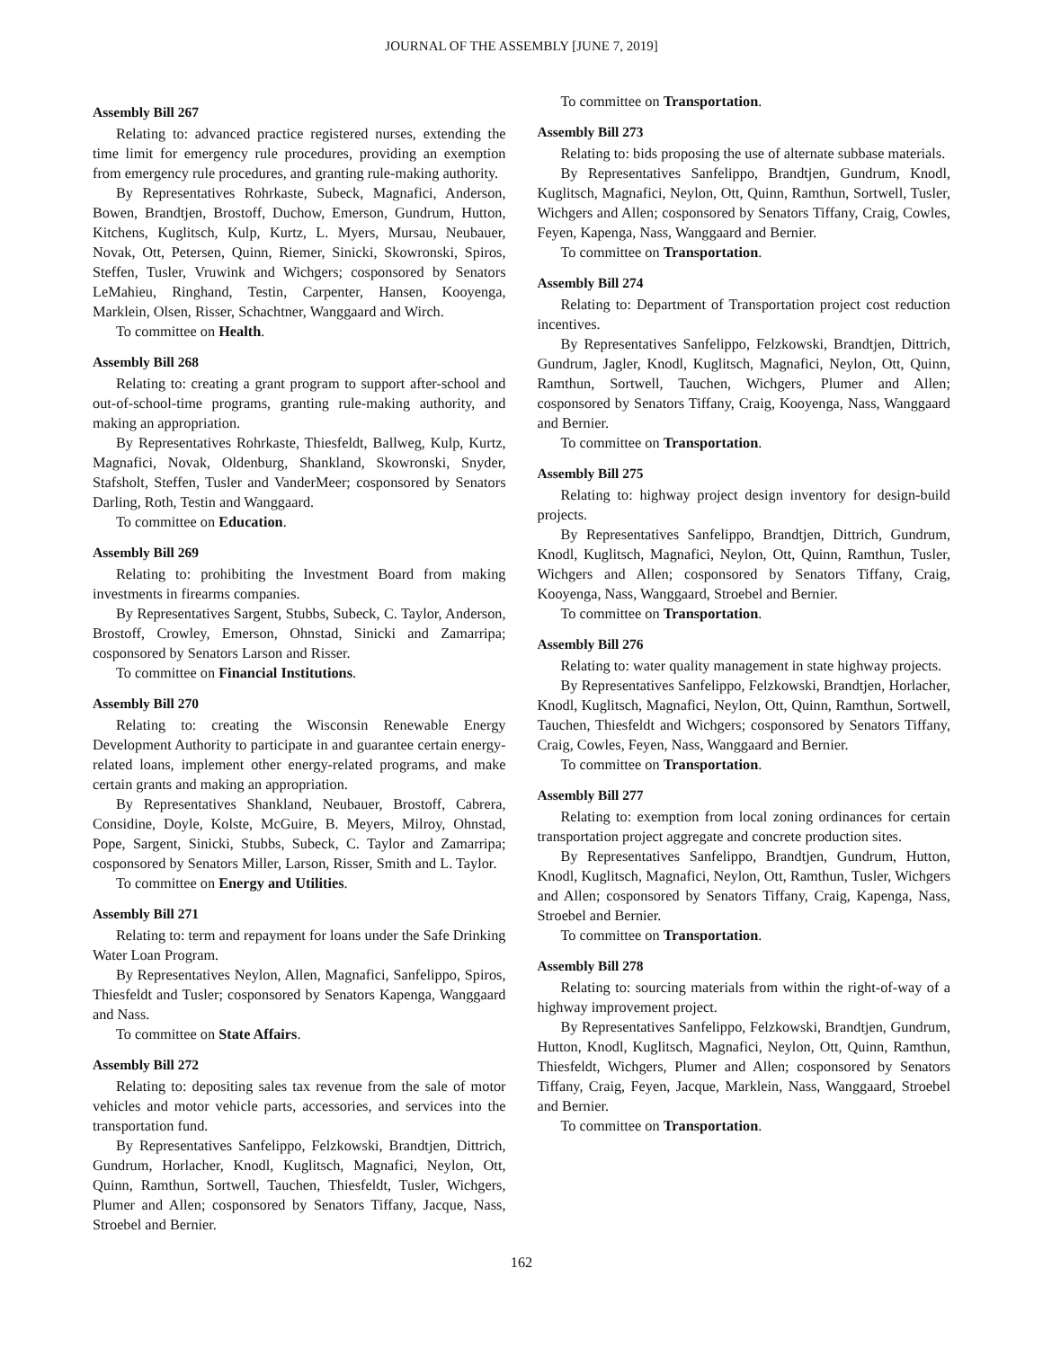JOURNAL OF THE ASSEMBLY [JUNE 7, 2019]
Assembly Bill 267
Relating to: advanced practice registered nurses, extending the time limit for emergency rule procedures, providing an exemption from emergency rule procedures, and granting rule-making authority.
By Representatives Rohrkaste, Subeck, Magnafici, Anderson, Bowen, Brandtjen, Brostoff, Duchow, Emerson, Gundrum, Hutton, Kitchens, Kuglitsch, Kulp, Kurtz, L. Myers, Mursau, Neubauer, Novak, Ott, Petersen, Quinn, Riemer, Sinicki, Skowronski, Spiros, Steffen, Tusler, Vruwink and Wichgers; cosponsored by Senators LeMahieu, Ringhand, Testin, Carpenter, Hansen, Kooyenga, Marklein, Olsen, Risser, Schachtner, Wanggaard and Wirch.
To committee on Health.
Assembly Bill 268
Relating to: creating a grant program to support after-school and out-of-school-time programs, granting rule-making authority, and making an appropriation.
By Representatives Rohrkaste, Thiesfeldt, Ballweg, Kulp, Kurtz, Magnafici, Novak, Oldenburg, Shankland, Skowronski, Snyder, Stafsholt, Steffen, Tusler and VanderMeer; cosponsored by Senators Darling, Roth, Testin and Wanggaard.
To committee on Education.
Assembly Bill 269
Relating to: prohibiting the Investment Board from making investments in firearms companies.
By Representatives Sargent, Stubbs, Subeck, C. Taylor, Anderson, Brostoff, Crowley, Emerson, Ohnstad, Sinicki and Zamarripa; cosponsored by Senators Larson and Risser.
To committee on Financial Institutions.
Assembly Bill 270
Relating to: creating the Wisconsin Renewable Energy Development Authority to participate in and guarantee certain energy-related loans, implement other energy-related programs, and make certain grants and making an appropriation.
By Representatives Shankland, Neubauer, Brostoff, Cabrera, Considine, Doyle, Kolste, McGuire, B. Meyers, Milroy, Ohnstad, Pope, Sargent, Sinicki, Stubbs, Subeck, C. Taylor and Zamarripa; cosponsored by Senators Miller, Larson, Risser, Smith and L. Taylor.
To committee on Energy and Utilities.
Assembly Bill 271
Relating to: term and repayment for loans under the Safe Drinking Water Loan Program.
By Representatives Neylon, Allen, Magnafici, Sanfelippo, Spiros, Thiesfeldt and Tusler; cosponsored by Senators Kapenga, Wanggaard and Nass.
To committee on State Affairs.
Assembly Bill 272
Relating to: depositing sales tax revenue from the sale of motor vehicles and motor vehicle parts, accessories, and services into the transportation fund.
By Representatives Sanfelippo, Felzkowski, Brandtjen, Dittrich, Gundrum, Horlacher, Knodl, Kuglitsch, Magnafici, Neylon, Ott, Quinn, Ramthun, Sortwell, Tauchen, Thiesfeldt, Tusler, Wichgers, Plumer and Allen; cosponsored by Senators Tiffany, Jacque, Nass, Stroebel and Bernier.
To committee on Transportation.
Assembly Bill 273
Relating to: bids proposing the use of alternate subbase materials.
By Representatives Sanfelippo, Brandtjen, Gundrum, Knodl, Kuglitsch, Magnafici, Neylon, Ott, Quinn, Ramthun, Sortwell, Tusler, Wichgers and Allen; cosponsored by Senators Tiffany, Craig, Cowles, Feyen, Kapenga, Nass, Wanggaard and Bernier.
To committee on Transportation.
Assembly Bill 274
Relating to: Department of Transportation project cost reduction incentives.
By Representatives Sanfelippo, Felzkowski, Brandtjen, Dittrich, Gundrum, Jagler, Knodl, Kuglitsch, Magnafici, Neylon, Ott, Quinn, Ramthun, Sortwell, Tauchen, Wichgers, Plumer and Allen; cosponsored by Senators Tiffany, Craig, Kooyenga, Nass, Wanggaard and Bernier.
To committee on Transportation.
Assembly Bill 275
Relating to: highway project design inventory for design-build projects.
By Representatives Sanfelippo, Brandtjen, Dittrich, Gundrum, Knodl, Kuglitsch, Magnafici, Neylon, Ott, Quinn, Ramthun, Tusler, Wichgers and Allen; cosponsored by Senators Tiffany, Craig, Kooyenga, Nass, Wanggaard, Stroebel and Bernier.
To committee on Transportation.
Assembly Bill 276
Relating to: water quality management in state highway projects.
By Representatives Sanfelippo, Felzkowski, Brandtjen, Horlacher, Knodl, Kuglitsch, Magnafici, Neylon, Ott, Quinn, Ramthun, Sortwell, Tauchen, Thiesfeldt and Wichgers; cosponsored by Senators Tiffany, Craig, Cowles, Feyen, Nass, Wanggaard and Bernier.
To committee on Transportation.
Assembly Bill 277
Relating to: exemption from local zoning ordinances for certain transportation project aggregate and concrete production sites.
By Representatives Sanfelippo, Brandtjen, Gundrum, Hutton, Knodl, Kuglitsch, Magnafici, Neylon, Ott, Ramthun, Tusler, Wichgers and Allen; cosponsored by Senators Tiffany, Craig, Kapenga, Nass, Stroebel and Bernier.
To committee on Transportation.
Assembly Bill 278
Relating to: sourcing materials from within the right-of-way of a highway improvement project.
By Representatives Sanfelippo, Felzkowski, Brandtjen, Gundrum, Hutton, Knodl, Kuglitsch, Magnafici, Neylon, Ott, Quinn, Ramthun, Thiesfeldt, Wichgers, Plumer and Allen; cosponsored by Senators Tiffany, Craig, Feyen, Jacque, Marklein, Nass, Wanggaard, Stroebel and Bernier.
To committee on Transportation.
162